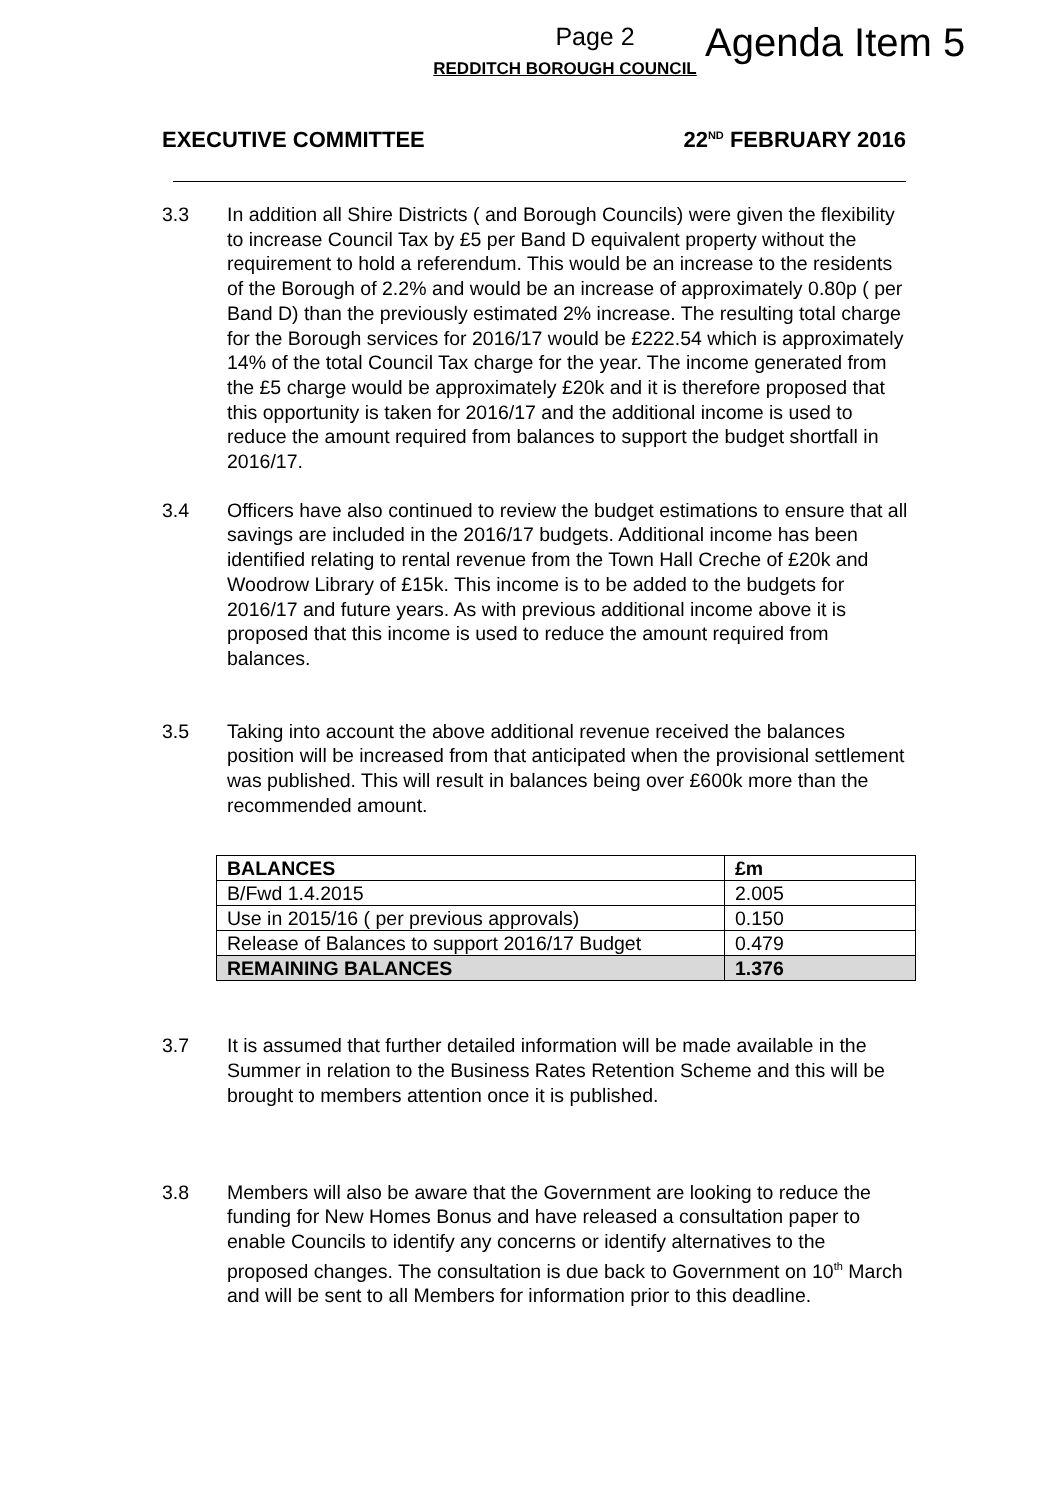Page 2
REDDITCH BOROUGH COUNCIL
Agenda Item 5
EXECUTIVE COMMITTEE 22<sup>ND</sup> FEBRUARY 2016
3.3 In addition all Shire Districts ( and Borough Councils) were given the flexibility to increase Council Tax by £5 per Band D equivalent property without the requirement to hold a referendum. This would be an increase to the residents of the Borough of 2.2% and would be an increase of approximately 0.80p ( per Band D) than the previously estimated 2% increase. The resulting total charge for the Borough services for 2016/17 would be £222.54 which is approximately 14% of the total Council Tax charge for the year. The income generated from the £5 charge would be approximately £20k and it is therefore proposed that this opportunity is taken for 2016/17 and the additional income is used to reduce the amount required from balances to support the budget shortfall in 2016/17.
3.4 Officers have also continued to review the budget estimations to ensure that all savings are included in the 2016/17 budgets. Additional income has been identified relating to rental revenue from the Town Hall Creche of £20k and Woodrow Library of £15k. This income is to be added to the budgets for 2016/17 and future years. As with previous additional income above it is proposed that this income is used to reduce the amount required from balances.
3.5 Taking into account the above additional revenue received the balances position will be increased from that anticipated when the provisional settlement was published. This will result in balances being over £600k more than the recommended amount.
| BALANCES | £m |
| B/Fwd 1.4.2015 | 2.005 |
| Use in 2015/16 ( per previous approvals) | 0.150 |
| Release of Balances to support 2016/17 Budget | 0.479 |
| REMAINING BALANCES | 1.376 |
3.7 It is assumed that further detailed information will be made available in the Summer in relation to the Business Rates Retention Scheme and this will be brought to members attention once it is published.
3.8 Members will also be aware that the Government are looking to reduce the funding for New Homes Bonus and have released a consultation paper to enable Councils to identify any concerns or identify alternatives to the proposed changes. The consultation is due back to Government on 10<sup>th</sup> March and will be sent to all Members for information prior to this deadline.